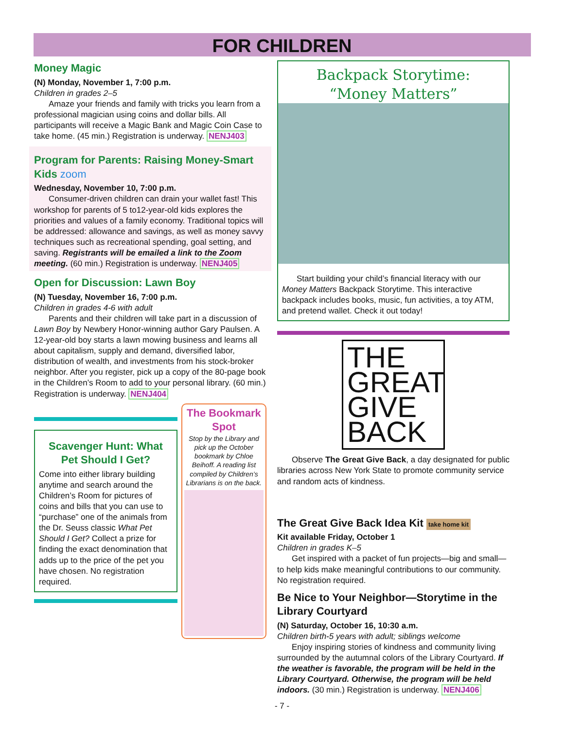FOR CHILDREN
Money Magic
(N) Monday, November 1, 7:00 p.m.
Children in grades 2–5
Amaze your friends and family with tricks you learn from a professional magician using coins and dollar bills. All participants will receive a Magic Bank and Magic Coin Case to take home. (45 min.) Registration is underway. NENJ403
Program for Parents: Raising Money-Smart Kids zoom
Wednesday, November 10, 7:00 p.m.
Consumer-driven children can drain your wallet fast! This workshop for parents of 5 to12-year-old kids explores the priorities and values of a family economy. Traditional topics will be addressed: allowance and savings, as well as money savvy techniques such as recreational spending, goal setting, and saving. Registrants will be emailed a link to the Zoom meeting. (60 min.) Registration is underway. NENJ405
Open for Discussion: Lawn Boy
(N) Tuesday, November 16, 7:00 p.m.
Children in grades 4-6 with adult
Parents and their children will take part in a discussion of Lawn Boy by Newbery Honor-winning author Gary Paulsen. A 12-year-old boy starts a lawn mowing business and learns all about capitalism, supply and demand, diversified labor, distribution of wealth, and investments from his stock-broker neighbor. After you register, pick up a copy of the 80-page book in the Children’s Room to add to your personal library. (60 min.) Registration is underway. NENJ404
Scavenger Hunt: What Pet Should I Get?
Come into either library building anytime and search around the Children’s Room for pictures of coins and bills that you can use to “purchase” one of the animals from the Dr. Seuss classic What Pet Should I Get? Collect a prize for finding the exact denomination that adds up to the price of the pet you have chosen. No registration required.
The Bookmark Spot
Stop by the Library and pick up the October bookmark by Chloe Beihoff. A reading list compiled by Children’s Librarians is on the back.
Backpack Storytime:
“Money Matters”
Start building your child’s financial literacy with our Money Matters Backpack Storytime. This interactive backpack includes books, music, fun activities, a toy ATM, and pretend wallet. Check it out today!
THE
GREAT
GIVE
BACK
Observe The Great Give Back, a day designated for public libraries across New York State to promote community service and random acts of kindness.
The Great Give Back Idea Kit take home kit
Kit available Friday, October 1
Children in grades K–5
Get inspired with a packet of fun projects—big and small—to help kids make meaningful contributions to our community. No registration required.
Be Nice to Your Neighbor—Storytime in the Library Courtyard
(N) Saturday, October 16, 10:30 a.m.
Children birth-5 years with adult; siblings welcome
Enjoy inspiring stories of kindness and community living surrounded by the autumnal colors of the Library Courtyard. If the weather is favorable, the program will be held in the Library Courtyard. Otherwise, the program will be held indoors. (30 min.) Registration is underway. NENJ406
- 7 -